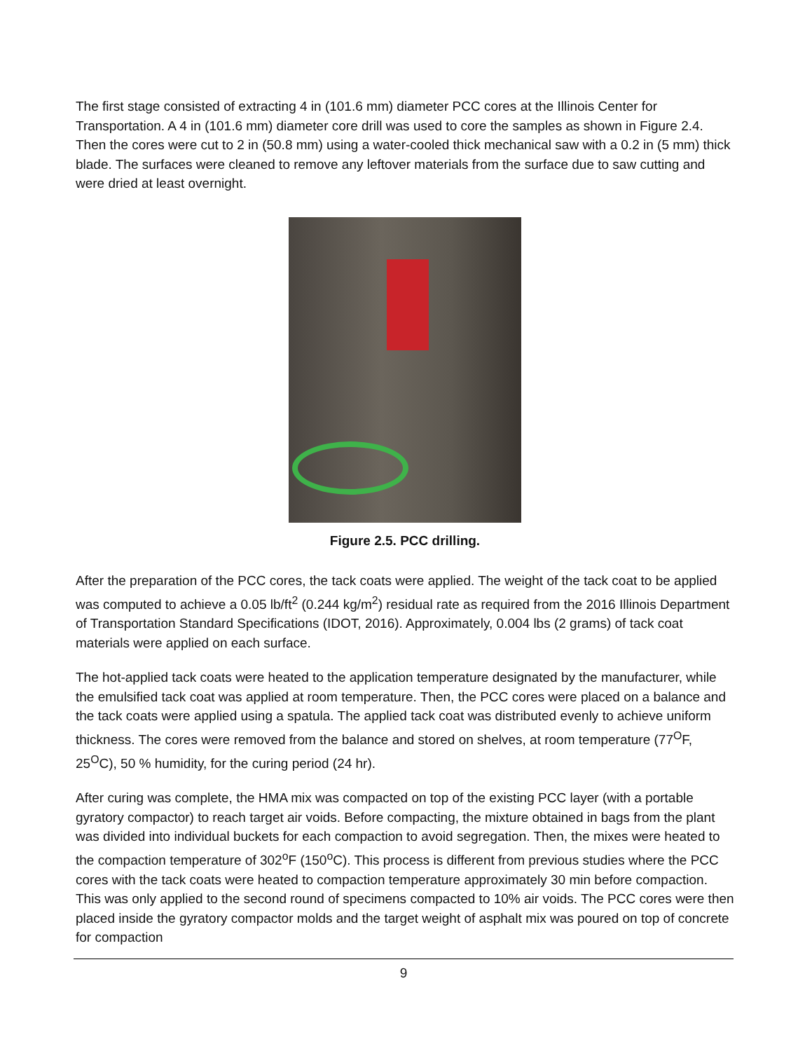The first stage consisted of extracting 4 in (101.6 mm) diameter PCC cores at the Illinois Center for Transportation. A 4 in (101.6 mm) diameter core drill was used to core the samples as shown in Figure 2.4. Then the cores were cut to 2 in (50.8 mm) using a water-cooled thick mechanical saw with a 0.2 in (5 mm) thick blade. The surfaces were cleaned to remove any leftover materials from the surface due to saw cutting and were dried at least overnight.
Figure 2.5. PCC drilling.
After the preparation of the PCC cores, the tack coats were applied. The weight of the tack coat to be applied was computed to achieve a 0.05 lb/ft<sup>2</sup> (0.244 kg/m<sup>2</sup>) residual rate as required from the 2016 Illinois Department of Transportation Standard Specifications (IDOT, 2016). Approximately, 0.004 lbs (2 grams) of tack coat materials were applied on each surface.
The hot-applied tack coats were heated to the application temperature designated by the manufacturer, while the emulsified tack coat was applied at room temperature. Then, the PCC cores were placed on a balance and the tack coats were applied using a spatula. The applied tack coat was distributed evenly to achieve uniform thickness. The cores were removed from the balance and stored on shelves, at room temperature (77<sup>O</sup>F, 25<sup>O</sup>C), 50 % humidity, for the curing period (24 hr).
After curing was complete, the HMA mix was compacted on top of the existing PCC layer (with a portable gyratory compactor) to reach target air voids. Before compacting, the mixture obtained in bags from the plant was divided into individual buckets for each compaction to avoid segregation. Then, the mixes were heated to the compaction temperature of 302<sup>o</sup>F (150<sup>o</sup>C). This process is different from previous studies where the PCC cores with the tack coats were heated to compaction temperature approximately 30 min before compaction. This was only applied to the second round of specimens compacted to 10% air voids. The PCC cores were then placed inside the gyratory compactor molds and the target weight of asphalt mix was poured on top of concrete for compaction
9